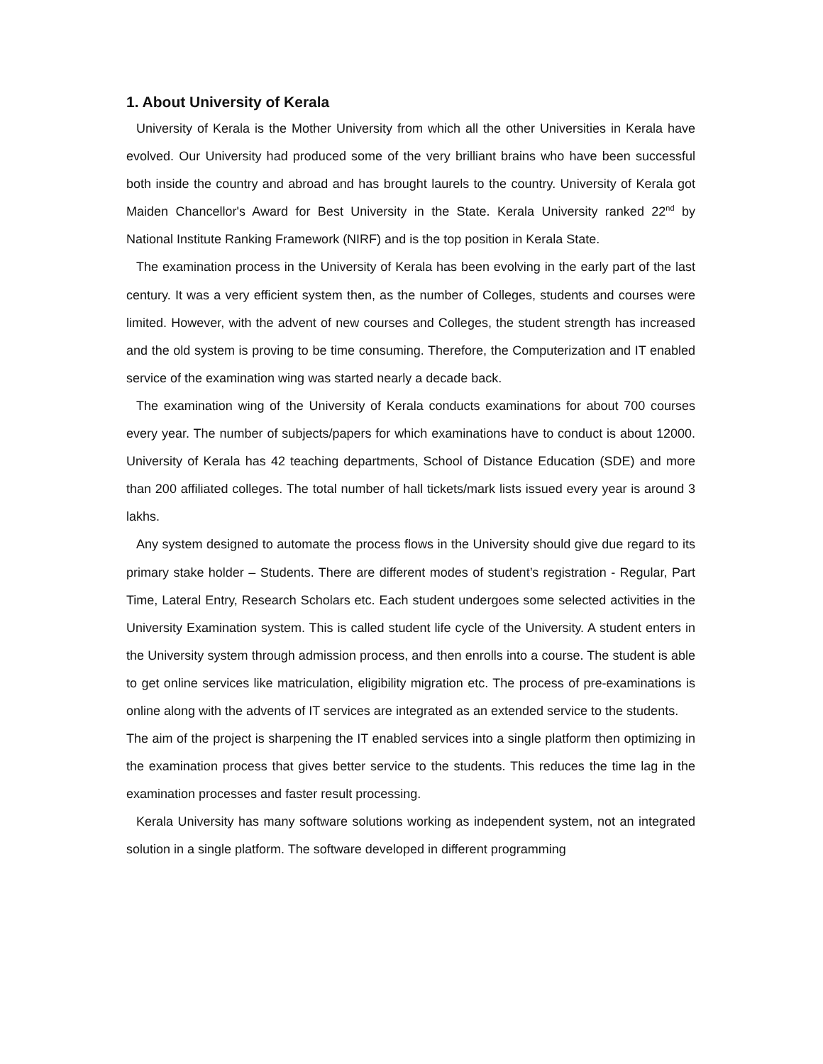1. About University of Kerala
University of Kerala is the Mother University from which all the other Universities in Kerala have evolved. Our University had produced some of the very brilliant brains who have been successful both inside the country and abroad and has brought laurels to the country. University of Kerala got Maiden Chancellor's Award for Best University in the State. Kerala University ranked 22<sup>nd</sup> by National Institute Ranking Framework (NIRF) and is the top position in Kerala State.
The examination process in the University of Kerala has been evolving in the early part of the last century. It was a very efficient system then, as the number of Colleges, students and courses were limited. However, with the advent of new courses and Colleges, the student strength has increased and the old system is proving to be time consuming. Therefore, the Computerization and IT enabled service of the examination wing was started nearly a decade back.
The examination wing of the University of Kerala conducts examinations for about 700 courses every year. The number of subjects/papers for which examinations have to conduct is about 12000. University of Kerala has 42 teaching departments, School of Distance Education (SDE) and more than 200 affiliated colleges. The total number of hall tickets/mark lists issued every year is around 3 lakhs.
Any system designed to automate the process flows in the University should give due regard to its primary stake holder – Students. There are different modes of student’s registration - Regular, Part Time, Lateral Entry, Research Scholars etc. Each student undergoes some selected activities in the University Examination system. This is called student life cycle of the University. A student enters in the University system through admission process, and then enrolls into a course. The student is able to get online services like matriculation, eligibility migration etc. The process of pre-examinations is online along with the advents of IT services are integrated as an extended service to the students.
The aim of the project is sharpening the IT enabled services into a single platform then optimizing in the examination process that gives better service to the students. This reduces the time lag in the examination processes and faster result processing.
Kerala University has many software solutions working as independent system, not an integrated solution in a single platform. The software developed in different programming